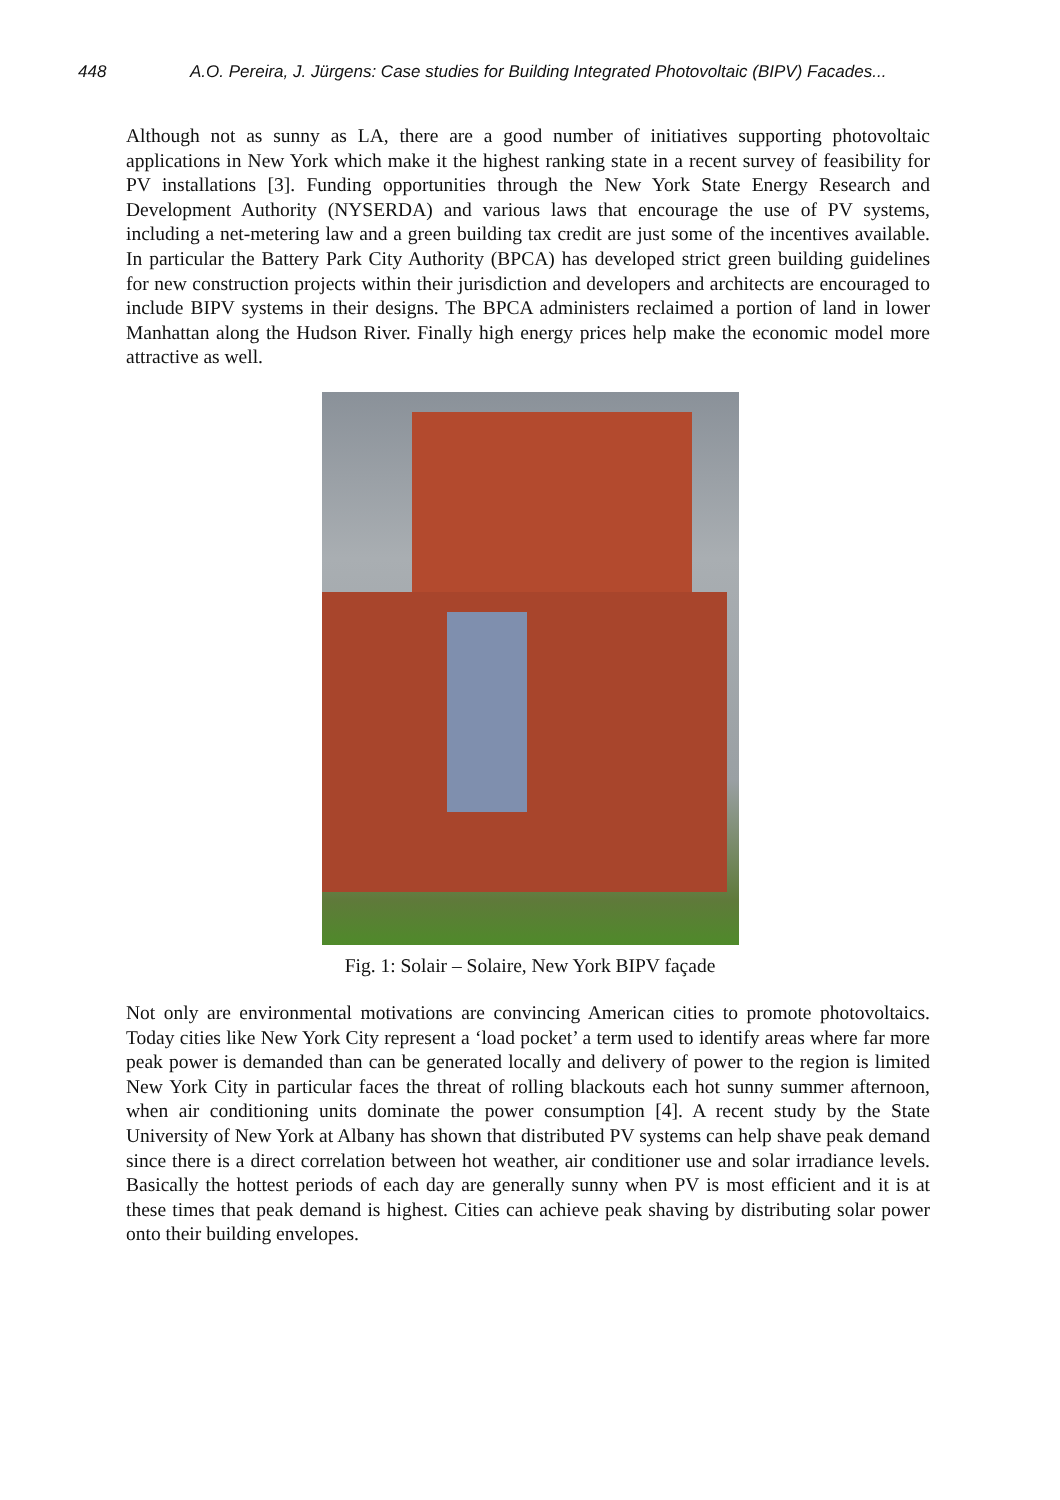448 A.O. Pereira, J. Jürgens: Case studies for Building Integrated Photovoltaic (BIPV) Facades...
Although not as sunny as LA, there are a good number of initiatives supporting photovoltaic applications in New York which make it the highest ranking state in a recent survey of feasibility for PV installations [3]. Funding opportunities through the New York State Energy Research and Development Authority (NYSERDA) and various laws that encourage the use of PV systems, including a net-metering law and a green building tax credit are just some of the incentives available. In particular the Battery Park City Authority (BPCA) has developed strict green building guidelines for new construction projects within their jurisdiction and developers and architects are encouraged to include BIPV systems in their designs. The BPCA administers reclaimed a portion of land in lower Manhattan along the Hudson River. Finally high energy prices help make the economic model more attractive as well.
Fig. 1: Solair – Solaire, New York BIPV façade
Not only are environmental motivations are convincing American cities to promote photovoltaics. Today cities like New York City represent a ‘load pocket’ a term used to identify areas where far more peak power is demanded than can be generated locally and delivery of power to the region is limited New York City in particular faces the threat of rolling blackouts each hot sunny summer afternoon, when air conditioning units dominate the power consumption [4]. A recent study by the State University of New York at Albany has shown that distributed PV systems can help shave peak demand since there is a direct correlation between hot weather, air conditioner use and solar irradiance levels. Basically the hottest periods of each day are generally sunny when PV is most efficient and it is at these times that peak demand is highest. Cities can achieve peak shaving by distributing solar power onto their building envelopes.